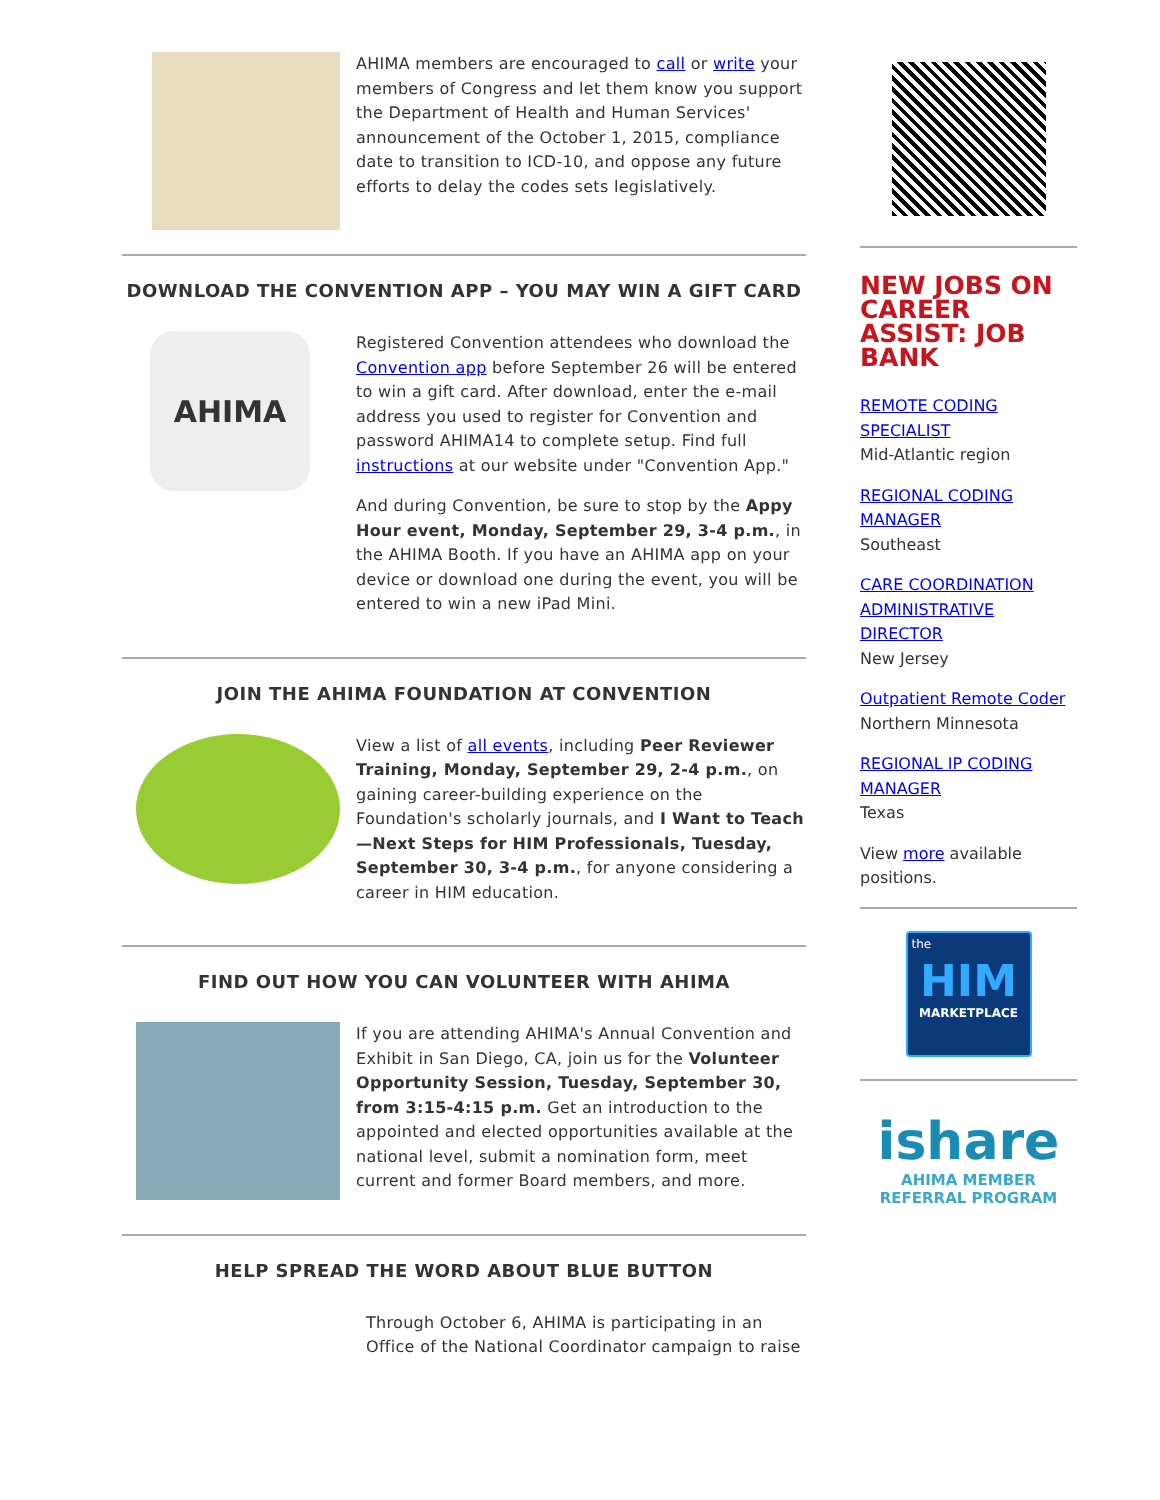AHIMA members are encouraged to call or write your members of Congress and let them know you support the Department of Health and Human Services' announcement of the October 1, 2015, compliance date to transition to ICD-10, and oppose any future efforts to delay the codes sets legislatively.
DOWNLOAD THE CONVENTION APP – YOU MAY WIN A GIFT CARD
AHIMA
Registered Convention attendees who download the Convention app before September 26 will be entered to win a gift card. After download, enter the e-mail address you used to register for Convention and password AHIMA14 to complete setup. Find full instructions at our website under "Convention App."
And during Convention, be sure to stop by the Appy Hour event, Monday, September 29, 3-4 p.m., in the AHIMA Booth. If you have an AHIMA app on your device or download one during the event, you will be entered to win a new iPad Mini.
JOIN THE AHIMA FOUNDATION AT CONVENTION
View a list of all events, including Peer Reviewer Training, Monday, September 29, 2-4 p.m., on gaining career-building experience on the Foundation's scholarly journals, and I Want to Teach—Next Steps for HIM Professionals, Tuesday, September 30, 3-4 p.m., for anyone considering a career in HIM education.
FIND OUT HOW YOU CAN VOLUNTEER WITH AHIMA
If you are attending AHIMA's Annual Convention and Exhibit in San Diego, CA, join us for the Volunteer Opportunity Session, Tuesday, September 30, from 3:15-4:15 p.m. Get an introduction to the appointed and elected opportunities available at the national level, submit a nomination form, meet current and former Board members, and more.
HELP SPREAD THE WORD ABOUT BLUE BUTTON
Through October 6, AHIMA is participating in an Office of the National Coordinator campaign to raise
NEW JOBS ON CAREER ASSIST: JOB BANK
REMOTE CODING SPECIALIST
Mid-Atlantic region
REGIONAL CODING MANAGER
Southeast
CARE COORDINATION ADMINISTRATIVE DIRECTOR
New Jersey
Outpatient Remote Coder
Northern Minnesota
REGIONAL IP CODING MANAGER
Texas
View more available positions.
the
HIM
MARKETPLACE
ishare
AHIMA MEMBER
REFERRAL PROGRAM